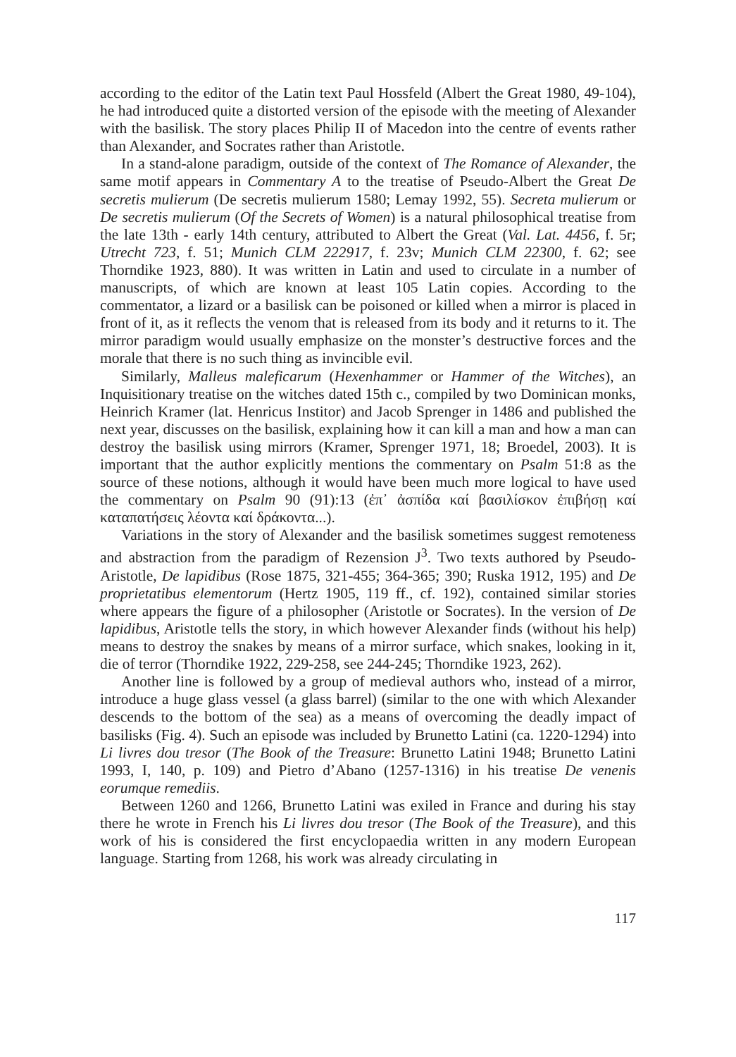according to the editor of the Latin text Paul Hossfeld (Albert the Great 1980, 49-104), he had introduced quite a distorted version of the episode with the meeting of Alexander with the basilisk. The story places Philip II of Macedon into the centre of events rather than Alexander, and Socrates rather than Aristotle.
In a stand-alone paradigm, outside of the context of The Romance of Alexander, the same motif appears in Commentary A to the treatise of Pseudo-Albert the Great De secretis mulierum (De secretis mulierum 1580; Lemay 1992, 55). Secreta mulierum or De secretis mulierum (Of the Secrets of Women) is a natural philosophical treatise from the late 13th - early 14th century, attributed to Albert the Great (Val. Lat. 4456, f. 5r; Utrecht 723, f. 51; Munich CLM 222917, f. 23v; Munich CLM 22300, f. 62; see Thorndike 1923, 880). It was written in Latin and used to circulate in a number of manuscripts, of which are known at least 105 Latin copies. According to the commentator, a lizard or a basilisk can be poisoned or killed when a mirror is placed in front of it, as it reflects the venom that is released from its body and it returns to it. The mirror paradigm would usually emphasize on the monster’s destructive forces and the morale that there is no such thing as invincible evil.
Similarly, Malleus maleficarum (Hexenhammer or Hammer of the Witches), an Inquisitionary treatise on the witches dated 15th c., compiled by two Dominican monks, Heinrich Kramer (lat. Henricus Institor) and Jacob Sprenger in 1486 and published the next year, discusses on the basilisk, explaining how it can kill a man and how a man can destroy the basilisk using mirrors (Kramer, Sprenger 1971, 18; Broedel, 2003). It is important that the author explicitly mentions the commentary on Psalm 51:8 as the source of these notions, although it would have been much more logical to have used the commentary on Psalm 90 (91):13 (ἐπ᾽ ἀσπίδα καί βασιλίσκον ἐπιβήσῃ καί καταπατήσεις λέοντα καί δράκοντα...).
Variations in the story of Alexander and the basilisk sometimes suggest remoteness and abstraction from the paradigm of Rezension J<sup>3</sup>. Two texts authored by Pseudo-Aristotle, De lapidibus (Rose 1875, 321-455; 364-365; 390; Ruska 1912, 195) and De proprietatibus elementorum (Hertz 1905, 119 ff., cf. 192), contained similar stories where appears the figure of a philosopher (Aristotle or Socrates). In the version of De lapidibus, Aristotle tells the story, in which however Alexander finds (without his help) means to destroy the snakes by means of a mirror surface, which snakes, looking in it, die of terror (Thorndike 1922, 229-258, see 244-245; Thorndike 1923, 262).
Another line is followed by a group of medieval authors who, instead of a mirror, introduce a huge glass vessel (a glass barrel) (similar to the one with which Alexander descends to the bottom of the sea) as a means of overcoming the deadly impact of basilisks (Fig. 4). Such an episode was included by Brunetto Latini (ca. 1220-1294) into Li livres dou tresor (The Book of the Treasure: Brunetto Latini 1948; Brunetto Latini 1993, I, 140, p. 109) and Pietro d’Abano (1257-1316) in his treatise De venenis eorumque remediis.
Between 1260 and 1266, Brunetto Latini was exiled in France and during his stay there he wrote in French his Li livres dou tresor (The Book of the Treasure), and this work of his is considered the first encyclopaedia written in any modern European language. Starting from 1268, his work was already circulating in
117